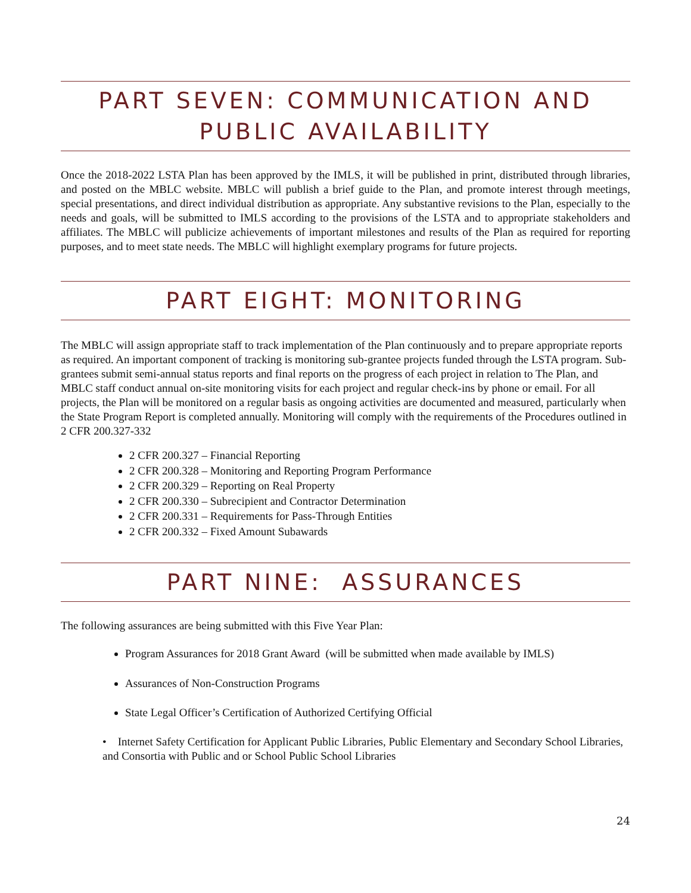PART SEVEN: COMMUNICATION AND PUBLIC AVAILABILITY
Once the 2018-2022 LSTA Plan has been approved by the IMLS, it will be published in print, distributed through libraries, and posted on the MBLC website. MBLC will publish a brief guide to the Plan, and promote interest through meetings, special presentations, and direct individual distribution as appropriate. Any substantive revisions to the Plan, especially to the needs and goals, will be submitted to IMLS according to the provisions of the LSTA and to appropriate stakeholders and affiliates. The MBLC will publicize achievements of important milestones and results of the Plan as required for reporting purposes, and to meet state needs. The MBLC will highlight exemplary programs for future projects.
PART EIGHT: MONITORING
The MBLC will assign appropriate staff to track implementation of the Plan continuously and to prepare appropriate reports as required. An important component of tracking is monitoring sub-grantee projects funded through the LSTA program. Sub-grantees submit semi-annual status reports and final reports on the progress of each project in relation to The Plan, and MBLC staff conduct annual on-site monitoring visits for each project and regular check-ins by phone or email. For all projects, the Plan will be monitored on a regular basis as ongoing activities are documented and measured, particularly when the State Program Report is completed annually. Monitoring will comply with the requirements of the Procedures outlined in 2 CFR 200.327-332
2 CFR 200.327 – Financial Reporting
2 CFR 200.328 – Monitoring and Reporting Program Performance
2 CFR 200.329 – Reporting on Real Property
2 CFR 200.330 – Subrecipient and Contractor Determination
2 CFR 200.331 – Requirements for Pass-Through Entities
2 CFR 200.332 – Fixed Amount Subawards
PART NINE: ASSURANCES
The following assurances are being submitted with this Five Year Plan:
Program Assurances for 2018 Grant Award (will be submitted when made available by IMLS)
Assurances of Non-Construction Programs
State Legal Officer’s Certification of Authorized Certifying Official
• Internet Safety Certification for Applicant Public Libraries, Public Elementary and Secondary School Libraries, and Consortia with Public and or School Public School Libraries
24